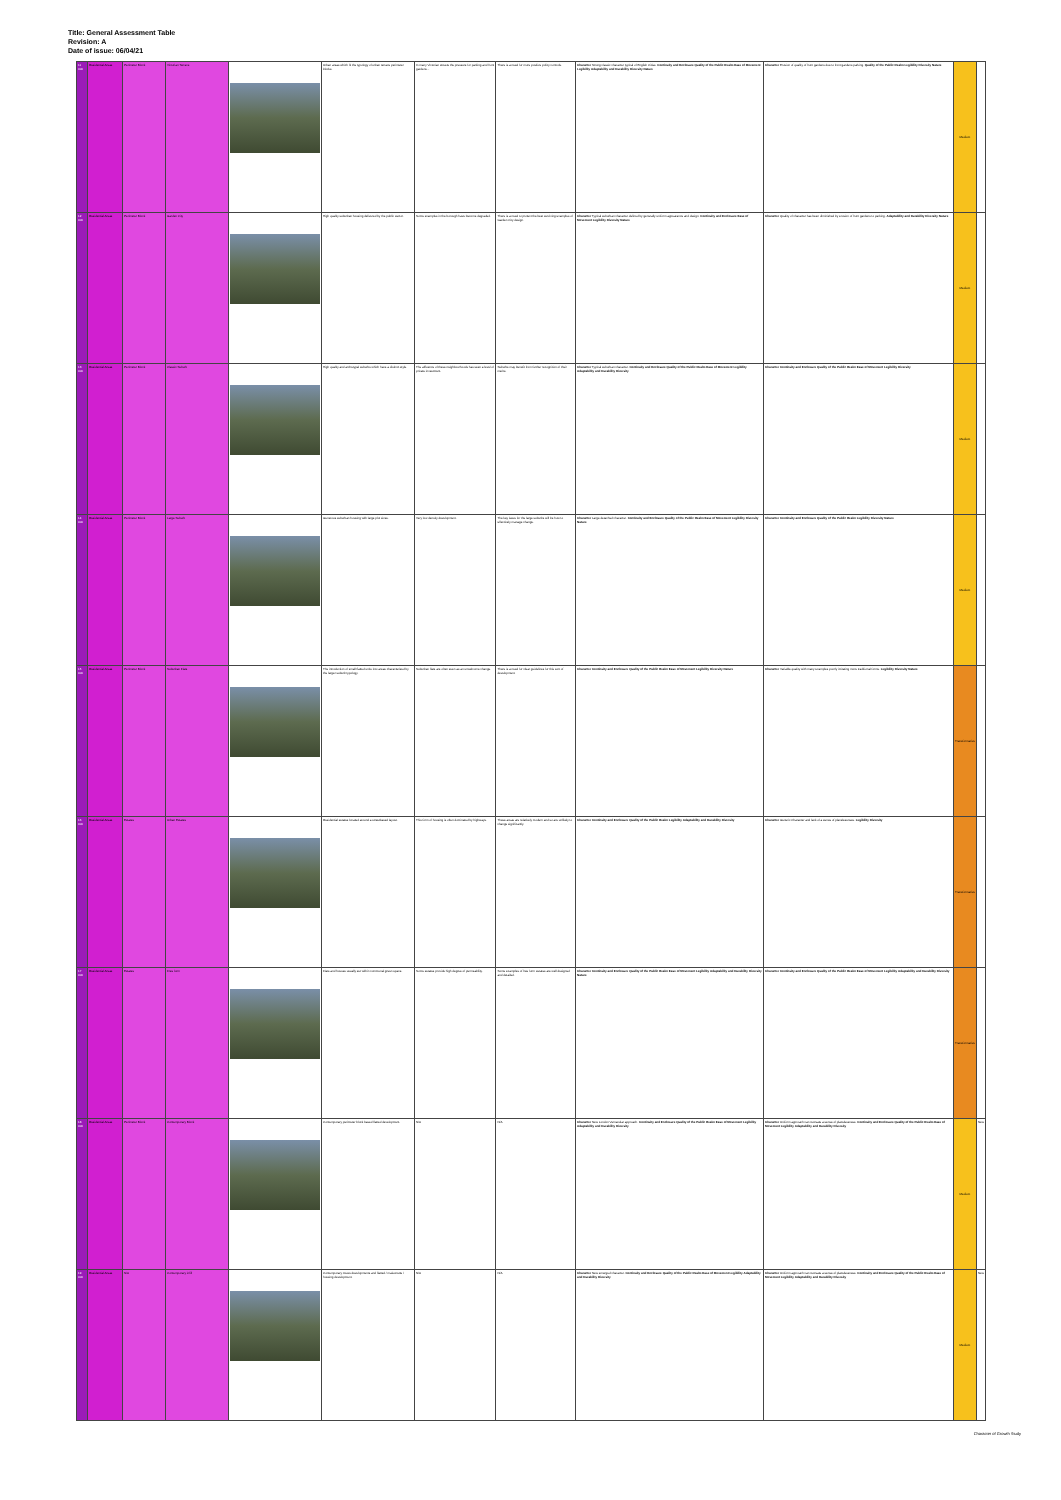Title: General Assessment Table
Revision: A
Date of issue: 06/04/21
| 11 000 | Residential Areas | Perimeter Block | Victorian Terrace | | Urban areas which fit the typology of urban terrace perimeter blocks. | In many Victorian streets the pressure for parking and front gardens... | There is a need for more positive policy controls. | Character Strong classic character typical of English Cities. Continuity and Enclosure Quality of the Public Realm Ease of Movement Legibility Adaptability and Durability Diversity Nature | Character Erosion of quality of front gardens due to front gardens parking. Quality of the Public Realm Legibility Diversity Nature | Medium | |
| 12 000 | Residential Areas | Perimeter Block | Garden City | | High quality suburban housing delivered by the public sector. | Some examples in the borough have become degraded. | There is a need to protect the best surviving examples of Garden City design. | Character Typical suburban character defined by generally uniform appearance and design. Continuity and Enclosure Ease of Movement Legibility Diversity Nature | Character Quality of character has been diminished by erosion of front gardens to parking. Adaptability and Durability Diversity Nature | Medium | |
| 13 000 | Residential Areas | Perimeter Block | Classic Suburb | | High quality and archetypal suburbs which have a distinct style. | The affluence of these neighbourhoods has seen a level of private investment. | Suburbs may benefit from further recognition of their merits. | Character Typical suburban character. Continuity and Enclosure Quality of the Public Realm Ease of Movement Legibility Adaptability and Durability Diversity | Character Continuity and Enclosure Quality of the Public Realm Ease of Movement Legibility Diversity | Medium | |
| 14 000 | Residential Areas | Perimeter Block | Large Suburb | | Generous suburban housing with large plot sizes. | Very low density development. | The key issue for the large suburbs will be how to effectively manage change. | Character Large detached character. Continuity and Enclosure Quality of the Public Realm Ease of Movement Legibility Diversity Nature | Character Continuity and Enclosure Quality of the Public Realm Legibility Diversity Nature | Medium | |
| 15 000 | Residential Areas | Perimeter Block | Suburban Flats | | The introduction of small flatted units into areas characterised by the larger suburb typology. | Suburban flats are often seen as an unwelcome change. | There is a need for clear guidelines for this sort of development. | Character Continuity and Enclosure Quality of the Public Realm Ease of Movement Legibility Diversity Nature | Character Variable quality with many examples poorly imitating more traditional forms. Legibility Diversity Nature | Transformative | |
| 16 000 | Residential Areas | Estates | Urban Estates | | Residential estates located around a streetbased layout. | This form of housing is often dominated by highways. | These areas are relatively modern and so are unlikely to change significantly. | Character Continuity and Enclosure Quality of the Public Realm Legibility Adaptability and Durability Diversity | Character Generic Character and lack of a sense of placelessness. Legibility Diversity | Transformative | |
| 17 000 | Residential Areas | Estates | Free form | | Flats and houses usually set within communal green space. | Some estates provide high degree of permeability. | Some examples of free form estates are well designed and detailed. | Character Continuity and Enclosure Quality of the Public Realm Ease of Movement Legibility Adaptability and Durability Diversity Nature | Character Continuity and Enclosure Quality of the Public Realm Ease of Movement Legibility Adaptability and Durability Diversity | Transformative | |
| 18 000 | Residential Areas | Perimeter Block | Contemporary Block | | Contemporary perimeter block based flatted development. | N/A | N/A | Character New London Vernacular approach. Continuity and Enclosure Quality of the Public Realm Ease of Movement Legibility Adaptability and Durability Diversity | Character Uniform approach can recreate a sense of placelessness. Continuity and Enclosure Quality of the Public Realm Ease of Movement Legibility Adaptability and Durability Diversity | Medium | New |
| 19 000 | Residential Areas | N/A | Contemporary infill | | Contemporary mews developments and flatted / maisonette / housing development. | N/A | N/A | Character New emerged character. Continuity and Enclosure Quality of the Public Realm Ease of Movement Legibility Adaptability and Durability Diversity | Character Uniform approach can recreate a sense of placelessness. Continuity and Enclosure Quality of the Public Realm Ease of Movement Legibility Adaptability and Durability Diversity | Medium | New |
Character of Growth Study